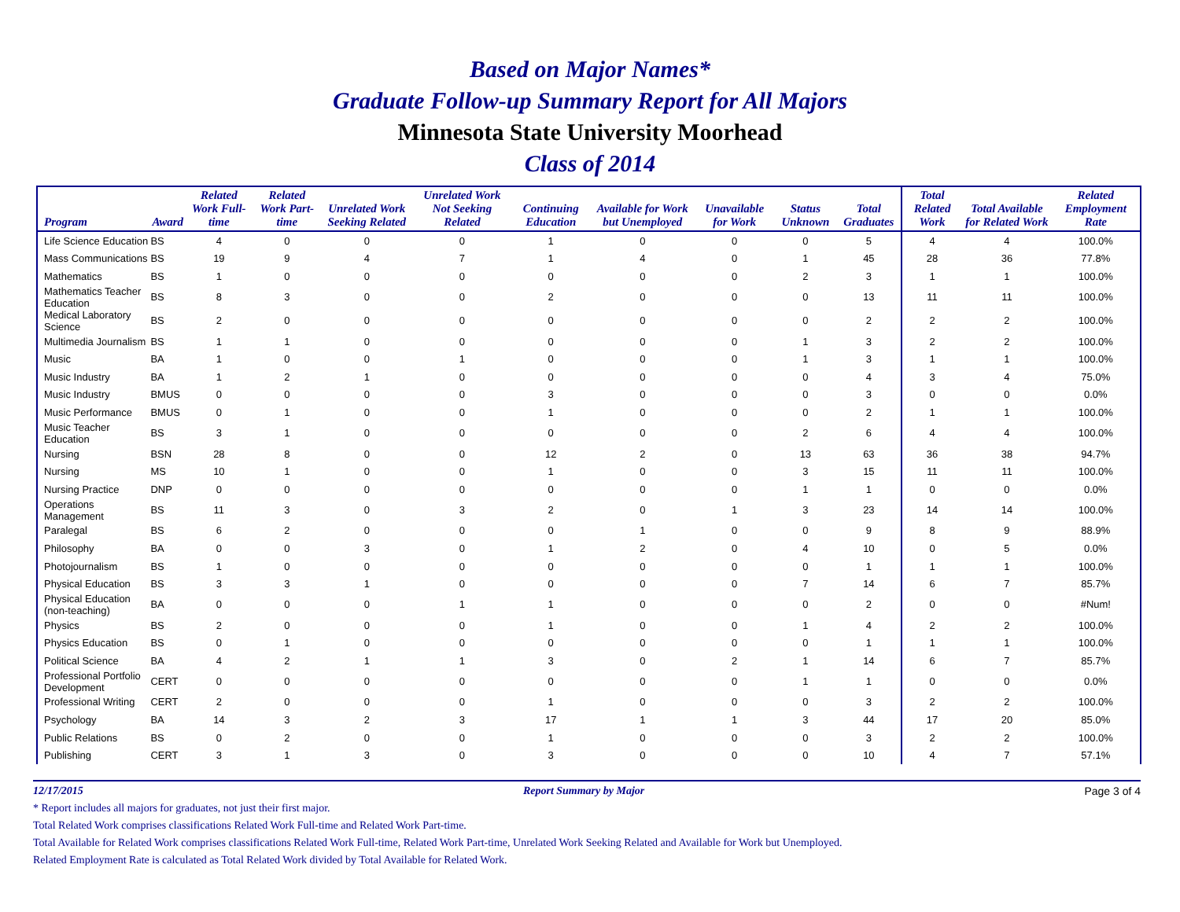Based on Major Names*
Graduate Follow-up Summary Report for All Majors
Minnesota State University Moorhead
Class of 2014
| Program | Award | Related Work Full-time | Related Work Part-time | Unrelated Work Seeking Related | Unrelated Work Not Seeking Related | Continuing Education | Available for Work but Unemployed | Unavailable for Work | Status Unknown | Total Graduates | Total Related Work | Total Available for Related Work | Related Employment Rate |
| --- | --- | --- | --- | --- | --- | --- | --- | --- | --- | --- | --- | --- | --- |
| Life Science Education | BS | 4 | 0 | 0 | 0 | 1 | 0 | 0 | 0 | 5 | 4 | 4 | 100.0% |
| Mass Communications | BS | 19 | 9 | 4 | 7 | 1 | 4 | 0 | 1 | 45 | 28 | 36 | 77.8% |
| Mathematics | BS | 1 | 0 | 0 | 0 | 0 | 0 | 0 | 2 | 3 | 1 | 1 | 100.0% |
| Mathematics Teacher Education | BS | 8 | 3 | 0 | 0 | 2 | 0 | 0 | 0 | 13 | 11 | 11 | 100.0% |
| Medical Laboratory Science | BS | 2 | 0 | 0 | 0 | 0 | 0 | 0 | 0 | 2 | 2 | 2 | 100.0% |
| Multimedia Journalism | BS | 1 | 1 | 0 | 0 | 0 | 0 | 0 | 1 | 3 | 2 | 2 | 100.0% |
| Music | BA | 1 | 0 | 0 | 1 | 0 | 0 | 0 | 1 | 3 | 1 | 1 | 100.0% |
| Music Industry | BA | 1 | 2 | 1 | 0 | 0 | 0 | 0 | 0 | 4 | 3 | 4 | 75.0% |
| Music Industry | BMUS | 0 | 0 | 0 | 0 | 3 | 0 | 0 | 0 | 3 | 0 | 0 | 0.0% |
| Music Performance | BMUS | 0 | 1 | 0 | 0 | 1 | 0 | 0 | 0 | 2 | 1 | 1 | 100.0% |
| Music Teacher Education | BS | 3 | 1 | 0 | 0 | 0 | 0 | 0 | 2 | 6 | 4 | 4 | 100.0% |
| Nursing | BSN | 28 | 8 | 0 | 0 | 12 | 2 | 0 | 13 | 63 | 36 | 38 | 94.7% |
| Nursing | MS | 10 | 1 | 0 | 0 | 1 | 0 | 0 | 3 | 15 | 11 | 11 | 100.0% |
| Nursing Practice | DNP | 0 | 0 | 0 | 0 | 0 | 0 | 0 | 1 | 1 | 0 | 0 | 0.0% |
| Operations Management | BS | 11 | 3 | 0 | 3 | 2 | 0 | 1 | 3 | 23 | 14 | 14 | 100.0% |
| Paralegal | BS | 6 | 2 | 0 | 0 | 0 | 1 | 0 | 0 | 9 | 8 | 9 | 88.9% |
| Philosophy | BA | 0 | 0 | 3 | 0 | 1 | 2 | 0 | 4 | 10 | 0 | 5 | 0.0% |
| Photojournalism | BS | 1 | 0 | 0 | 0 | 0 | 0 | 0 | 0 | 1 | 1 | 1 | 100.0% |
| Physical Education | BS | 3 | 3 | 1 | 0 | 0 | 0 | 0 | 7 | 14 | 6 | 7 | 85.7% |
| Physical Education (non-teaching) | BA | 0 | 0 | 0 | 1 | 1 | 0 | 0 | 0 | 2 | 0 | 0 | #Num! |
| Physics | BS | 2 | 0 | 0 | 0 | 1 | 0 | 0 | 1 | 4 | 2 | 2 | 100.0% |
| Physics Education | BS | 0 | 1 | 0 | 0 | 0 | 0 | 0 | 0 | 1 | 1 | 1 | 100.0% |
| Political Science | BA | 4 | 2 | 1 | 1 | 3 | 0 | 2 | 1 | 14 | 6 | 7 | 85.7% |
| Professional Portfolio Development | CERT | 0 | 0 | 0 | 0 | 0 | 0 | 0 | 1 | 1 | 0 | 0 | 0.0% |
| Professional Writing | CERT | 2 | 0 | 0 | 0 | 1 | 0 | 0 | 0 | 3 | 2 | 2 | 100.0% |
| Psychology | BA | 14 | 3 | 2 | 3 | 17 | 1 | 1 | 3 | 44 | 17 | 20 | 85.0% |
| Public Relations | BS | 0 | 2 | 0 | 0 | 1 | 0 | 0 | 0 | 3 | 2 | 2 | 100.0% |
| Publishing | CERT | 3 | 1 | 3 | 0 | 3 | 0 | 0 | 0 | 10 | 4 | 7 | 57.1% |
12/17/2015 Report Summary by Major Page 3 of 4
* Report includes all majors for graduates, not just their first major.
Total Related Work comprises classifications Related Work Full-time and Related Work Part-time.
Total Available for Related Work comprises classifications Related Work Full-time, Related Work Part-time, Unrelated Work Seeking Related and Available for Work but Unemployed.
Related Employment Rate is calculated as Total Related Work divided by Total Available for Related Work.